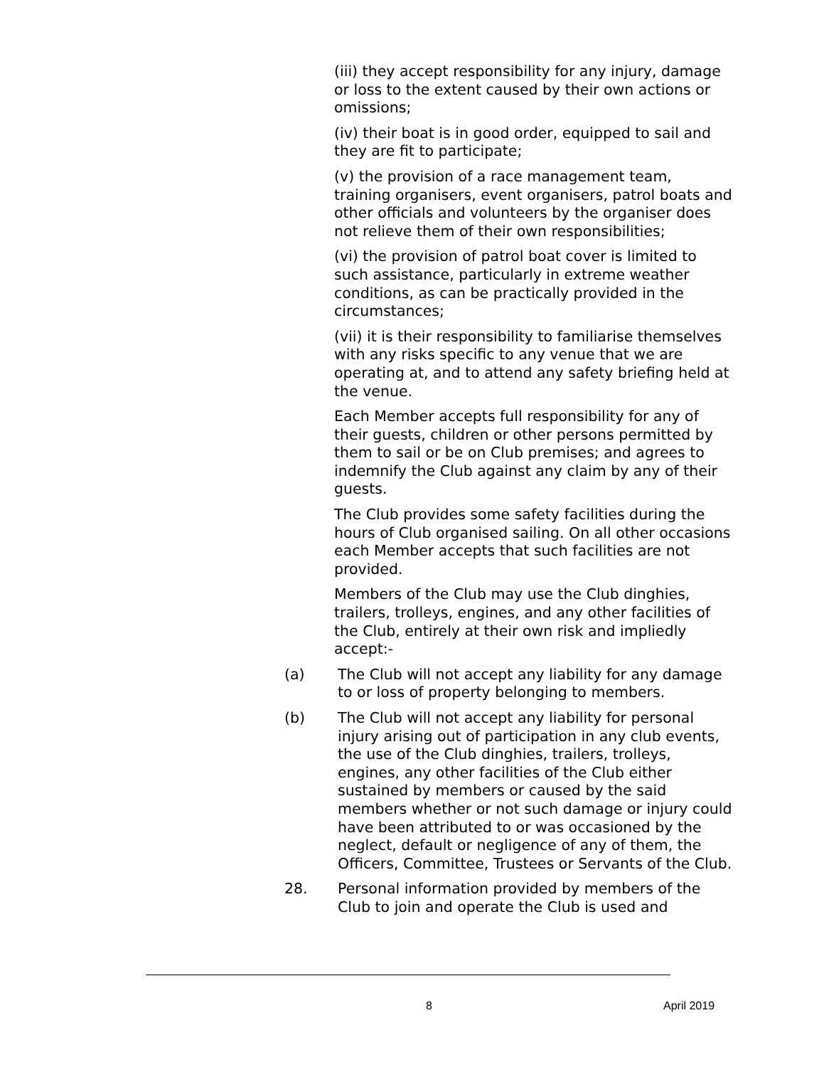(iii) they accept responsibility for any injury, damage or loss to the extent caused by their own actions or omissions;
(iv) their boat is in good order, equipped to sail and they are fit to participate;
(v) the provision of a race management team, training organisers, event organisers, patrol boats and other officials and volunteers by the organiser does not relieve them of their own responsibilities;
(vi) the provision of patrol boat cover is limited to such assistance, particularly in extreme weather conditions, as can be practically provided in the circumstances;
(vii) it is their responsibility to familiarise themselves with any risks specific to any venue that we are operating at, and to attend any safety briefing held at the venue.
Each Member accepts full responsibility for any of their guests, children or other persons permitted by them to sail or be on Club premises; and agrees to indemnify the Club against any claim by any of their guests.
The Club provides some safety facilities during the hours of Club organised sailing. On all other occasions each Member accepts that such facilities are not provided.
Members of the Club may use the Club dinghies, trailers, trolleys, engines, and any other facilities of the Club, entirely at their own risk and impliedly accept:-
(a) The Club will not accept any liability for any damage to or loss of property belonging to members.
(b) The Club will not accept any liability for personal injury arising out of participation in any club events, the use of the Club dinghies, trailers, trolleys, engines, any other facilities of the Club either sustained by members or caused by the said members whether or not such damage or injury could have been attributed to or was occasioned by the neglect, default or negligence of any of them, the Officers, Committee, Trustees or Servants of the Club.
28. Personal information provided by members of the Club to join and operate the Club is used and
8 April 2019